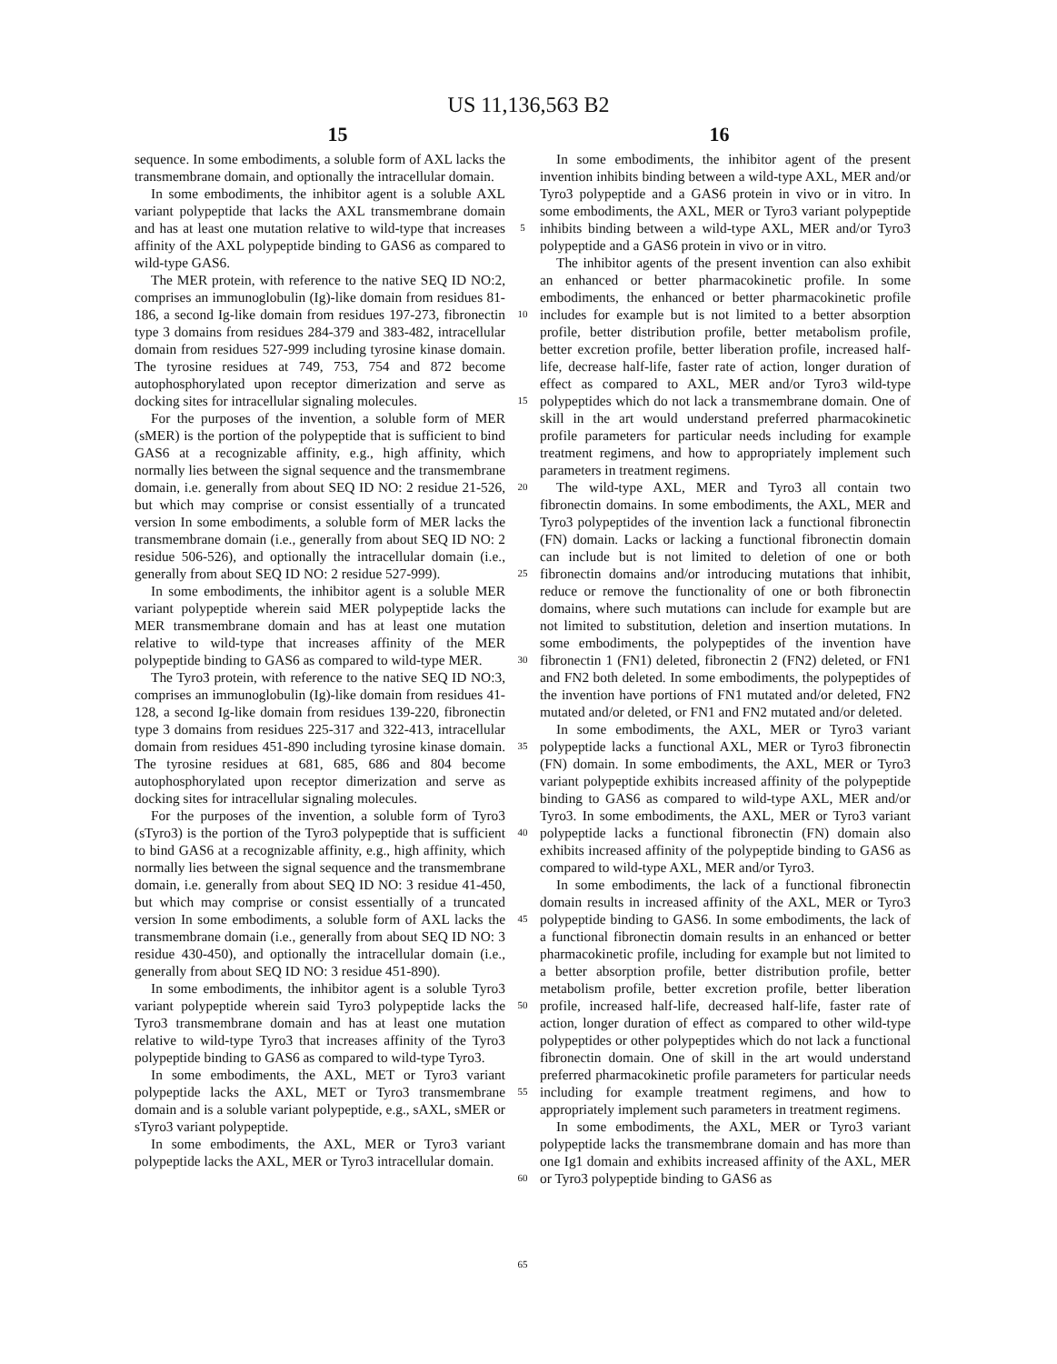US 11,136,563 B2
15 16
sequence. In some embodiments, a soluble form of AXL lacks the transmembrane domain, and optionally the intracellular domain.
In some embodiments, the inhibitor agent is a soluble AXL variant polypeptide that lacks the AXL transmembrane domain and has at least one mutation relative to wild-type that increases affinity of the AXL polypeptide binding to GAS6 as compared to wild-type GAS6.
The MER protein, with reference to the native SEQ ID NO:2, comprises an immunoglobulin (Ig)-like domain from residues 81-186, a second Ig-like domain from residues 197-273, fibronectin type 3 domains from residues 284-379 and 383-482, intracellular domain from residues 527-999 including tyrosine kinase domain. The tyrosine residues at 749, 753, 754 and 872 become autophosphorylated upon receptor dimerization and serve as docking sites for intracellular signaling molecules.
For the purposes of the invention, a soluble form of MER (sMER) is the portion of the polypeptide that is sufficient to bind GAS6 at a recognizable affinity, e.g., high affinity, which normally lies between the signal sequence and the transmembrane domain, i.e. generally from about SEQ ID NO: 2 residue 21-526, but which may comprise or consist essentially of a truncated version In some embodiments, a soluble form of MER lacks the transmembrane domain (i.e., generally from about SEQ ID NO: 2 residue 506-526), and optionally the intracellular domain (i.e., generally from about SEQ ID NO: 2 residue 527-999).
In some embodiments, the inhibitor agent is a soluble MER variant polypeptide wherein said MER polypeptide lacks the MER transmembrane domain and has at least one mutation relative to wild-type that increases affinity of the MER polypeptide binding to GAS6 as compared to wild-type MER.
The Tyro3 protein, with reference to the native SEQ ID NO:3, comprises an immunoglobulin (Ig)-like domain from residues 41-128, a second Ig-like domain from residues 139-220, fibronectin type 3 domains from residues 225-317 and 322-413, intracellular domain from residues 451-890 including tyrosine kinase domain. The tyrosine residues at 681, 685, 686 and 804 become autophosphorylated upon receptor dimerization and serve as docking sites for intracellular signaling molecules.
For the purposes of the invention, a soluble form of Tyro3 (sTyro3) is the portion of the Tyro3 polypeptide that is sufficient to bind GAS6 at a recognizable affinity, e.g., high affinity, which normally lies between the signal sequence and the transmembrane domain, i.e. generally from about SEQ ID NO: 3 residue 41-450, but which may comprise or consist essentially of a truncated version In some embodiments, a soluble form of AXL lacks the transmembrane domain (i.e., generally from about SEQ ID NO: 3 residue 430-450), and optionally the intracellular domain (i.e., generally from about SEQ ID NO: 3 residue 451-890).
In some embodiments, the inhibitor agent is a soluble Tyro3 variant polypeptide wherein said Tyro3 polypeptide lacks the Tyro3 transmembrane domain and has at least one mutation relative to wild-type Tyro3 that increases affinity of the Tyro3 polypeptide binding to GAS6 as compared to wild-type Tyro3.
In some embodiments, the AXL, MET or Tyro3 variant polypeptide lacks the AXL, MET or Tyro3 transmembrane domain and is a soluble variant polypeptide, e.g., sAXL, sMER or sTyro3 variant polypeptide.
In some embodiments, the AXL, MER or Tyro3 variant polypeptide lacks the AXL, MER or Tyro3 intracellular domain.
5
10
15
20
25
30
35
40
45
50
55
60
65
In some embodiments, the inhibitor agent of the present invention inhibits binding between a wild-type AXL, MER and/or Tyro3 polypeptide and a GAS6 protein in vivo or in vitro. In some embodiments, the AXL, MER or Tyro3 variant polypeptide inhibits binding between a wild-type AXL, MER and/or Tyro3 polypeptide and a GAS6 protein in vivo or in vitro.
The inhibitor agents of the present invention can also exhibit an enhanced or better pharmacokinetic profile. In some embodiments, the enhanced or better pharmacokinetic profile includes for example but is not limited to a better absorption profile, better distribution profile, better metabolism profile, better excretion profile, better liberation profile, increased half-life, decrease half-life, faster rate of action, longer duration of effect as compared to AXL, MER and/or Tyro3 wild-type polypeptides which do not lack a transmembrane domain. One of skill in the art would understand preferred pharmacokinetic profile parameters for particular needs including for example treatment regimens, and how to appropriately implement such parameters in treatment regimens.
The wild-type AXL, MER and Tyro3 all contain two fibronectin domains. In some embodiments, the AXL, MER and Tyro3 polypeptides of the invention lack a functional fibronectin (FN) domain. Lacks or lacking a functional fibronectin domain can include but is not limited to deletion of one or both fibronectin domains and/or introducing mutations that inhibit, reduce or remove the functionality of one or both fibronectin domains, where such mutations can include for example but are not limited to substitution, deletion and insertion mutations. In some embodiments, the polypeptides of the invention have fibronectin 1 (FN1) deleted, fibronectin 2 (FN2) deleted, or FN1 and FN2 both deleted. In some embodiments, the polypeptides of the invention have portions of FN1 mutated and/or deleted, FN2 mutated and/or deleted, or FN1 and FN2 mutated and/or deleted.
In some embodiments, the AXL, MER or Tyro3 variant polypeptide lacks a functional AXL, MER or Tyro3 fibronectin (FN) domain. In some embodiments, the AXL, MER or Tyro3 variant polypeptide exhibits increased affinity of the polypeptide binding to GAS6 as compared to wild-type AXL, MER and/or Tyro3. In some embodiments, the AXL, MER or Tyro3 variant polypeptide lacks a functional fibronectin (FN) domain also exhibits increased affinity of the polypeptide binding to GAS6 as compared to wild-type AXL, MER and/or Tyro3.
In some embodiments, the lack of a functional fibronectin domain results in increased affinity of the AXL, MER or Tyro3 polypeptide binding to GAS6. In some embodiments, the lack of a functional fibronectin domain results in an enhanced or better pharmacokinetic profile, including for example but not limited to a better absorption profile, better distribution profile, better metabolism profile, better excretion profile, better liberation profile, increased half-life, decreased half-life, faster rate of action, longer duration of effect as compared to other wild-type polypeptides or other polypeptides which do not lack a functional fibronectin domain. One of skill in the art would understand preferred pharmacokinetic profile parameters for particular needs including for example treatment regimens, and how to appropriately implement such parameters in treatment regimens.
In some embodiments, the AXL, MER or Tyro3 variant polypeptide lacks the transmembrane domain and has more than one Ig1 domain and exhibits increased affinity of the AXL, MER or Tyro3 polypeptide binding to GAS6 as